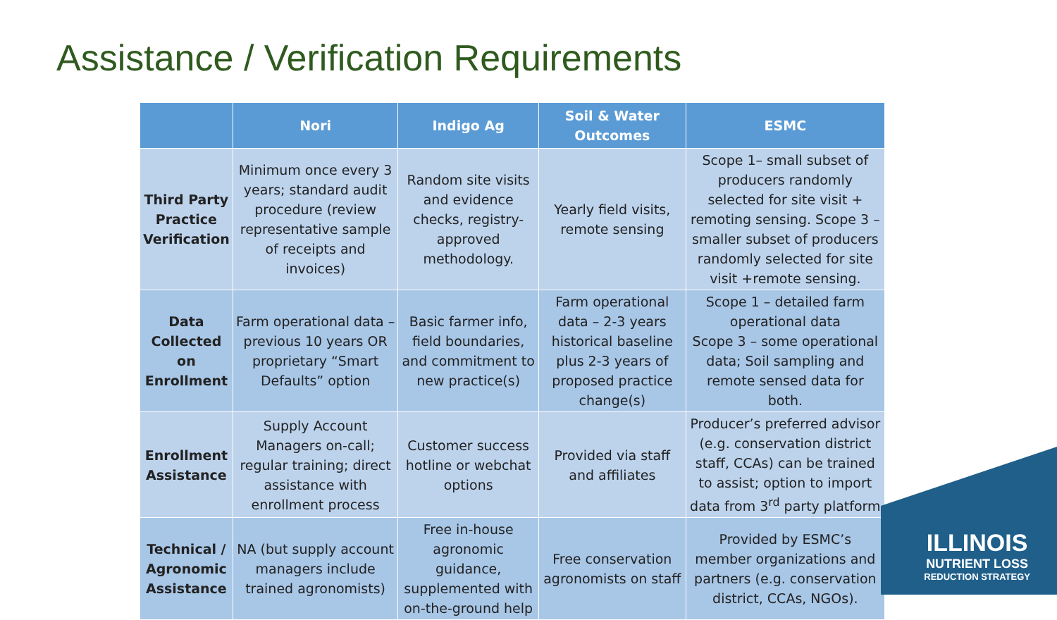Assistance / Verification Requirements
| | Nori | Indigo Ag | Soil & Water Outcomes | ESMC |
| --- | --- | --- | --- | --- |
| Third Party Practice Verification | Minimum once every 3 years; standard audit procedure (review representative sample of receipts and invoices) | Random site visits and evidence checks, registry-approved methodology. | Yearly field visits, remote sensing | Scope 1– small subset of producers randomly selected for site visit + remoting sensing. Scope 3 –smaller subset of producers randomly selected for site visit +remote sensing. |
| Data Collected on Enrollment | Farm operational data – previous 10 years OR proprietary “Smart Defaults” option | Basic farmer info, field boundaries, and commitment to new practice(s) | Farm operational data – 2-3 years historical baseline plus 2-3 years of proposed practice change(s) | Scope 1 – detailed farm operational data Scope 3 – some operational data; Soil sampling and remote sensed data for both. |
| Enrollment Assistance | Supply Account Managers on-call; regular training; direct assistance with enrollment process | Customer success hotline or webchat options | Provided via staff and affiliates | Producer’s preferred advisor (e.g. conservation district staff, CCAs) can be trained to assist; option to import data from 3<sup>rd</sup> party platform |
| Technical / Agronomic Assistance | NA (but supply account managers include trained agronomists) | Free in-house agronomic guidance, supplemented with on-the-ground help | Free conservation agronomists on staff | Provided by ESMC’s member organizations and partners (e.g. conservation district, CCAs, NGOs). |
ILLINOIS
NUTRIENT LOSS
REDUCTION STRATEGY